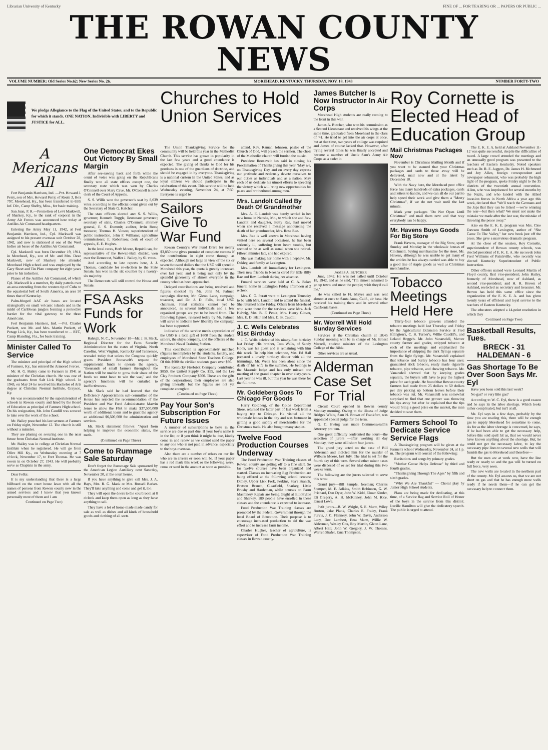Librarian University of Kentucky FINE OF ... FOR TEARING OR ... PAPERS OR PUBLIC ...
THE ROWAN COUNTY NEWS
VOLUME NUMBER: Old Series No.62: New Series No. 26. MOREHEAD, KENTUCKY, THURSDAY, NOV. 18, 1943 NUMBER FORTY-TWO
We pledge Allegiance to the Flag of the United States, and to the Republic for which it stands. ONE NATION, Indivisible with LIBERTY and JUSTICE for ALL.
A Mericans All
Fort Benjamin Harrison, Ind. —Pvt. Howard J. Perry, son of Mrs. Howard Perry, of Route 3, Box 797, Morehead, Ky., has been transferred to 65th Inf. Div., Camp Shelby, Miss., for basic training.
San Juan, P. R.—Promotion of Levi Markwell, of Sharkey, Ky., to the rank of corporal in the Army Air Forces was announced here today at Antilles Air Command headquarters.
Entering the Army May 11, 1942, at Fort Benjamin Harrison, Ind., Cpl. Markwell was assigned to his present overseas unit October 28, 1942, and now is stationed at one of the West Indies air bases of the Antilles Air Command.
Cpl. Markwell was born December 19, 1911, in Morehead, Ky., son of Mr. and Mrs. Dean Markwell, now of Sharkey. He attended Morehead High school and was employed by the Gary Sheet and Tin Plate company for eight years prior to his induction.
Planes of the Antilles Air Command, of which Cpl. Markwell is a member, fly daily patrols over an area extending from the western tip of Cuba to the equatorial belt of South America, an area 50 times that of Kentucky.
Palm-fringed AAC air bases are located strategically on small volcanic islands and in the midst of Caribbean jungles forming a protective barrier for the vital gateway to the three Americans.
Fort Benjamin Harrison, Ind. —Pvt. Charles Puckett, son Mr. and Mrs. Martin Puckett, of Potage Lick, Ky., has been transferred to ... RTC, Camp Blanding, Fla., for basic training.
Minister Called To Service
The minister and principal of the High school of Farmers, Ky., has entered the Armored Forces.
Mr. H. G. Bailey came to Farmers in 1941 as minister of the Christian church. He was one of the graduates from Salt Lick High school. In 1943, on May 24 he received his Bachelor of Arts degree at Christian Normal Institute, Grayson, Ky.
He was recommended by the superintendent of schools in Rowan county and hired by the Board of Education as principal of Farmers High school. On his resignation, Mr. John Caudill was secured to take over the work of the school.
Mr. Bailey preached his last sermon at Farmers on Friday night, November 12. The church is still without a minister.
They are planing on securing one in the near future from Christian Normal Institute.
Mr. Bailey was in college at Christian Normal Institute when he registered. He will go from Olive Hill Ky., on Wednesday morning at 7 o'clock, November 17, to Fort Thomas. He was sworn in on October 27, 1943. He will probably serve as Chaplain in the army.
Dear Folks:
It is my understanding that there is a large billboard on the court house lawn with all the names of persons from Rowan county now in the armed services and I know that you known personally most of them and I am
Continued on Page Two)
One Democrat Ekes Out Victory By Small Margin
After see-sawing back and forth while the count of votes was going on the Republicans finally won all state offices except one, the secretary state which was won by Charles O'Connell over Mary Cave. Mr. O'Connell is now clerk of the Court of Appeals.
S. S. Willis won the governor's seat by 8,639 votes according to the official count given out by the Secretary of State G. Hatcher.
The state officers elected are: S. S. Willis, governor; Kenneth Tuggle, lieutenant governor; secretary of state, Charles O'Connell; attorney general, E. S. Dummit; auditor, Irvin Ross; treasurer, Thomas H. Vinson; superintendent of public instruction, John F. Williams; agriculture commissioner, E. Robertson; clerk of court of appeals, E. E. Hughes.
In the local races, Herb Moore, Republican, for representative of the Rowan-Bath district, won over the Democrat, Waffer J. Bailey, by 61 votes.
And according to late reports here, J. J. Thomas, candidate for re-election to the State Senate, has won in the six counties by a twenty-six majority.
The Democrats will still control the House and Senate.
FSA Asks Funds for Work
Raleigh, N. C., November 18—Mr. J. B. Slack, Regional Director for the Farm Security Administration for the states of Virginia, North Carolina, West Virginia, Kentucky and Tennessee, revealed today that unless the Congress quickly grants President Roosevelt's request for supplemental funds to operate the agency, "thousands of small farmers throughout the Nation will be unable to grow their share of the foods we must have to win the war," and the agency's functions will be curtailed to ineffectiveness.
Mr. Slack said he had learned that the Deficiency Appropriations sub-committee of the House has rejected the recommendation of the President and War Food Administrator Marvin Jones to allow the FSA to make $37,500,000 worth of additional loans and to grant the agency an additional $6,500,000 for administration and services.
Mr. Slack statement follows: "Apart from helping to improve the economic status, the meth-
(Continued on Page Three)
Come to Rummage Sale Saturday
Don't forget the Rummage Sale sponsored by the American Legion Auxiliary next Saturday, November 20, at the court house.
If you have anything to give call Mrs. J. A. Bays, Mrs. R. G. Mank or Mrs. Russell Barker. They'll take anything and come and get it, too.
They will open the doors to the court room at 8 o'clock and keep them open as long as they have anything to sell.
They have a lot of home-made made candy for sale as well as dishes and all kinds of household goods and clothing of all sorts.
Churches to Hold Union Services
The Union Thanksgiving Service for the community will be held this year in the Methodist Church. This service has grown in popularity in the last few years and a good attendance is expected. The giving of thanks to God for his goodness is one of the guardians of doctrine, and should be engaged in by everyone. Thanksgiving is a national custom in the United States, and as loyal citizens we should participate in the celebration of this event. This service will be held Wednesday evening, November 24, at 7:30. Everyone is urged to
Sailors Give To War Fund
Rowan County's War Fund Drive for nearly $3,850 now gives promise of complete success if the contributions in sight come through as expected. Although not large in view of the six or seven thousand dollars that the USO will spend in Morehead this year, the quota is greatly increased over last year, and is being met only by the splendid generosity of almost everyone in the county who has been approached.
Delayed contributions are being received and figures checked by Mr. John M. Palmer, campaign director, Mr. Glenn Lane, campaign treasurer, and Dr. J. D. Falls, local USO chairman. Final statistics cannot yet be announced, as several individuals and a few organized groups are yet to be heard from. The following figures, released today by Mr. Palmer, will serve to indicate how liberally the campaign has been supported.
Indicative of the service men's appreciation of the USO is a total gift of $600 from the student sailors, the ship's company, and the officers of the Morehead Naval Training Station.
This contribution is approximately matched (figures incomplete) by the students, faculty, and employees of Morehead State Teachers College. Of this $600 the civilian students gave over $60.
The Kentucky Firebrick Company contributed $850, the United Supply Co. $55, and the Lee Clay Products Company $500. These are the gifts of the corporations; their employees are also giving liberally, but the figures are not yet complete enough to
(Continued on Page Three)
Pay Your Son's Subscription For Future Issues
A number of subscriptions to boys in the service are due or past due. If your boy's name is in the list, or if you think it might be due, kindly come in and renew as we cannot send the paper to any one who is not paid in advance, especially to the boys overseas.
Also there are a number of others on our list who are in arrears or soon will be. If your paper has a red mark this week or the following week, come or send in the amount as soon as possible.
attend. Rev. Ramah Johnson, pastor of the Church of God, will preach the sermon. The choir of the Methodist church will furnish the music.
President Roosevelt has said in closing his Proclamation of Thanksgiving this year "May we, on Thanksgiving Day and on every day express our gratitude and zealously devote ourselves to our duties as individuals and as a nation. May each of us dedicate his utmost efforts to speeding the victory which will bring new opportunities for peace and brotherhood among men."
Mrs. Landolt Called By Death Of Grandmother
Mrs. A. E. Landolt was barely settled in her new home in Neosha, Mo., to which she and Rev. Landolt and daughter, Betty Rae, had moved when she received a message announcing the death of her grandmother, Mrs. Rosa Rae.
Mrs. Rae is well known in Morehead having visited here on several occasions. he has been seriously ill, suffering from heart trouble, but seemed to be as well as usual, when she retired. Fifteen minutes late, she had expired.
She was making her home with a nephew, Mr. Oakley, and family at Lexington.
Mrs. Landolt left immediately for Lexington. Their new friends in Neosha cared for little Billy Rae and Rev. Lanholt during her absence.
Funeral services were held at C. A. Baker funeral home in Lexington Friday afternoon at 2 o'clock.
Mrs. C. O. Peratt went to Lexington Thursday to be with Mrs. Landolt and to attend the funeral. She returned home Friday. Others from Morehead who were there for the services were Mrs. Jack Helwig, Mrs. B. F. Penix, Mrs. Henry Glover, Mrs. E. D. Blair and Mrs. D. B. Caudill.
J. C. Wells Celebrates 91st Birthday
J. C. Wells celebrated his ninety-first birthday last Friday. His brother, Tom Wells, of Sandy Hook, was his guest and is remaining with him this week. To help him celebrate, Mrs. Ed Hall prepared a lovely birthday dinner with all the trimmings. Mr. Wells has been alone since the death of his wife in the summer. He belongs to the Masonic lodge and has only missed one meeting of the grand chapter in over sixty-years. Last year he was ill, but this year he was there for the full time.
Mr. Goldeberg Goes To Chicago For Goods
Harry Goldberg, of the Golde Department Store, returned the latter part of last week from a buying trip to Chicago. He visited all the wholesale houses in the city and was fortunate in getting a good supply of merchandise for the Christmas trade. He also bought many staples.
Twelve Food Production Courses Underway
The Food Production War Training classes of Rowan county are getting off to a fine start. So far twelve courses have been organized and started. Classes on Increasing Egg Production are being offered at the following school centers: Ditney, Upper Lick Fork, Perkins, Sea's Branch, Bratton Branch, Clearfield, Sharkey, Little Brushy and Hardeman, while courses on Farm Machinery Repair are being taught at Elliottville and Sharkey. 180 people have enrolled in these classes and the attendance is expected to increase.
Food Production War Training classes are promoted by the Federal Government through the local Board of Education. Their purpose is to encourage increased production to aid the war effort and to increase farm income.
Charles Hughes, teacher of agriculture, is supervisor of Food Production War Training classes in Rowan county.
James Butcher Is Now Instructor In Air Corps
Morehead High students are really coming to the front in this war.
James A. Butcher, who won his commission as a Second Lieutenant and received his wings at the same time, graduated from Morehead in the class of '41. He tried to get into the air corps at once, but at that time, two years of college was required and James of course lacked that. However, after trying several times he was finally accepted and became a member of Uncle Sam's Army Air Corps as a cadet in
JAMES A. BUTCHER
June, 1942. He was not called until October 18, 1942, and as he said, "I'm almost ashamed to go up town and meet the people; wish they'd call me."
He was called to Ft. Mayes and was sent almost at once to Santa Anna, Calif., air base. He received his training there and in several other California bases.
(Continued on Page Three)
Mr. Worrell Will Hold Sunday Services
Services at the Christian church at 10:45 Sunday morning will be in charge of Mr. Ernest Morrell, student minister of the Lexington College of the Bible.
Other services are as usual.
Alderman Case Set For Trial
Circuit Court opened in Rowan county Monday morning. Owing to the illness of Judge Bridges White, Sam H. Brown of Frankfort, was appointed special judge for the term.
G. C. Ewing was made Commonwealth's Attorney pro tem.
One great difficulty confronted the court—the selection of jurors —after working all day Monday, they were still short four jurors.
The grand jury acted on the case of Bill Alderman and indicted him for the murder of Wilburn Moore, last July. The trial is set for the fourth day of this term. Several other minor cases were disposed of or set for trial during this two weeks' term.
The following are the jurors selected to serve this term:
Grand jury—Bill Sample, foreman; Charles Stamper, M. E. Adkins, Smith Robinson, G. W. Prichard, Dan Dyer, John W. Kidd, Elmer Kinder, Eli Gregory, A. B. McKinney, John M. Rice, Ernest Lowe.
Petit jurors—B. W. Wright, S. E. Martt, Wiley Burton, Jake Plank, Charles E. Fraley, Frank Purvis, J. C. Flannery, John W. Davis, Anderson Lacy, Doc Lambert, Ezra Martt, Willie W. Alderman, Wesley Cox, Roy Martin, Glenn Lane, Albert Hall, John W. Gregory, J. W. Thomas, Warren Shafer, Erna Thompson.
Roy Cornette is Elected Head of Education Group
Mail Christmas Packages Now
November is Christmas Mailing Month and if you want to be assured that your Christmas packages and cards to those away will be delivered, mail now and at the latest by December 10.
With the Navy here, the Morehead post office force has many hundreds of extra packages, cards and letters to handle, and we can all do our part to help speed their work and give them a "Merry Christmas", if we do not wait until the last minute.
Mark your packages "Do Not Open Until Christmas" and mail them now and that way everybody can be happy.
Mr. Havens Buys Goods For Big Store
Frank Havens, manager of the Big Store, spent Sunday and Monday in the wholesale houses of Cincinnati, buying merchandise for the store. Mr. Havens, although he was unable to get many of the articles he has always carried was able to buy a good line of staple goods as well as Christmas merchandise.
Tobacco Meetings Held Here
Thirty-four tobacco growers attended the tobacco meetings held last Thursday and Friday by the Agricultural Extension Service at Fred Ellington's, C. B. Turner's, Willie Caudill's, and Leland Hogge's. Mr. John Vanarsdell, Mercer county farmer and grader, stripped tobacco at each of the meetings and emphasized the importance of stripping the dark flyings separate from the light flyings. Mr. Vanarsdell explained that tobacco and burley tobacco has four uses: granulated stick tobacco, ready made cigarette tobacco, pipe tobacco, and chewing tobacco. Mr. Vanarsdell showed that by keeping grades separate, the buyers will have to pay the highest price for each grade. He found that Rowan county farmers had made from 25 dollars to 50 dollars per day picking up bottom leaves before their tobacco was cut. Mr. Vanarsdell was somewhat surprised to find that one grower was throwing his tips away but after he explained that the tips would bring a good price on the market, the man decided to save them.
Farmers School To Dedicate Service Service Flags
A Thanksgiving program will be given at the Farmer's school Wednesday, November 24, at 1 p. m. The program will consist of the following:
Recitations and songs by primary grades.
"Mother Goose Helps Defense" by third and fourth grades.
"Thanksgiving Through The Ages" by fifth and sixth grades.
"Why We Are Thankful" — Choral play by Junior High School students.
Plans are being made for dedicating, at this time, of a Service flag and Service Roll of Honor of the boys in the service from this district. Lucille Hamilton will give the dedicatory speech. The public is urged to attend.
The E. K. E. A. held at Ashland November 11-12 was quite successful, despite the difficulties of travel. A large crowd attended the meetings and an unusually good program was presented to the teachers of Eastern Kentucky. Noted speakers such as Dr. R. E. Jaggers, Dr. James H. Richmond and Joy Allen, foreign correspondent and newspaper columnist, who was probably the high light of the program, spoke Friday night to the 35 districts of the twentieth annual convention. Allen, who was imprisoned for several months by the Nazis, and who landed with the Allied invasion forces in North Africa a year ago this week, declared that "We'll teach the Germans and the Japs that they can be licked —we're winning the war—but then what? We must not make the mistake we made after the last war, the mistake of throwing the peace away."
Also on the E. K. E. program was Mrs. Cleo Dawson Smith of Lexington, author of "She Came To The Valley," her new book just off the press. She gave a marvelous dramatic program.
At the close of the session, Roy Cornette, superintendent of Rowan county schools, was elected president of E. K. E. A. He succeeds John Fred Williams of Paintsville, who recently was elected Kentucky Superintendent of Public Instruction.
Other officers named were Leonard Martin of Floyd county, first vice-president; John Bailey, formerly of Morehead, now of Ashland, as second vice-president; and H. R. Brown of Ashland, reelected as secretary and treasurer. Mr. Brown has held this same office since the organization of the E. K. E. A. and has given twenty years of efficient and loyal service to the teachers of Eastern Kentucky.
The educators adopted a 14-point resolution in which they
Continued on Page Two)
Basketball Results, Tues.
BRECK - 31
HALDEMAN - 6
Gas Shortage To Be Over Soon Says Mr. Eyl
Have you been cold this last week?
No gas? or very litte gas?
According to W. C. Eyl, there is a good reason and he says its the labor shortage. Which looks rather complicated, but isn't at all.
Mr. Eyl says in a few days, probably by the time you are reading this, there will be enough gas to supply Morehead for sometime to come. As for as the labor shortage is concerned, he says, if he had been able to get the necessary help, before this cold spell hit us, that we would never have known anything about the shortage. But, he could not get the necessary labor, to lay the necessary pipe lines to several new wells that will furnish the gas to Morehead and therefore—
But the men are at work now, have the line ready or nearly so and the gas will be turned on full force, very soon.
The new wells are located in the northern part of the county. Mr. Eyl assures us, that we are not short on gas and that he has enough more wells ready if he needs them—if he can get the necessary help to connect them.